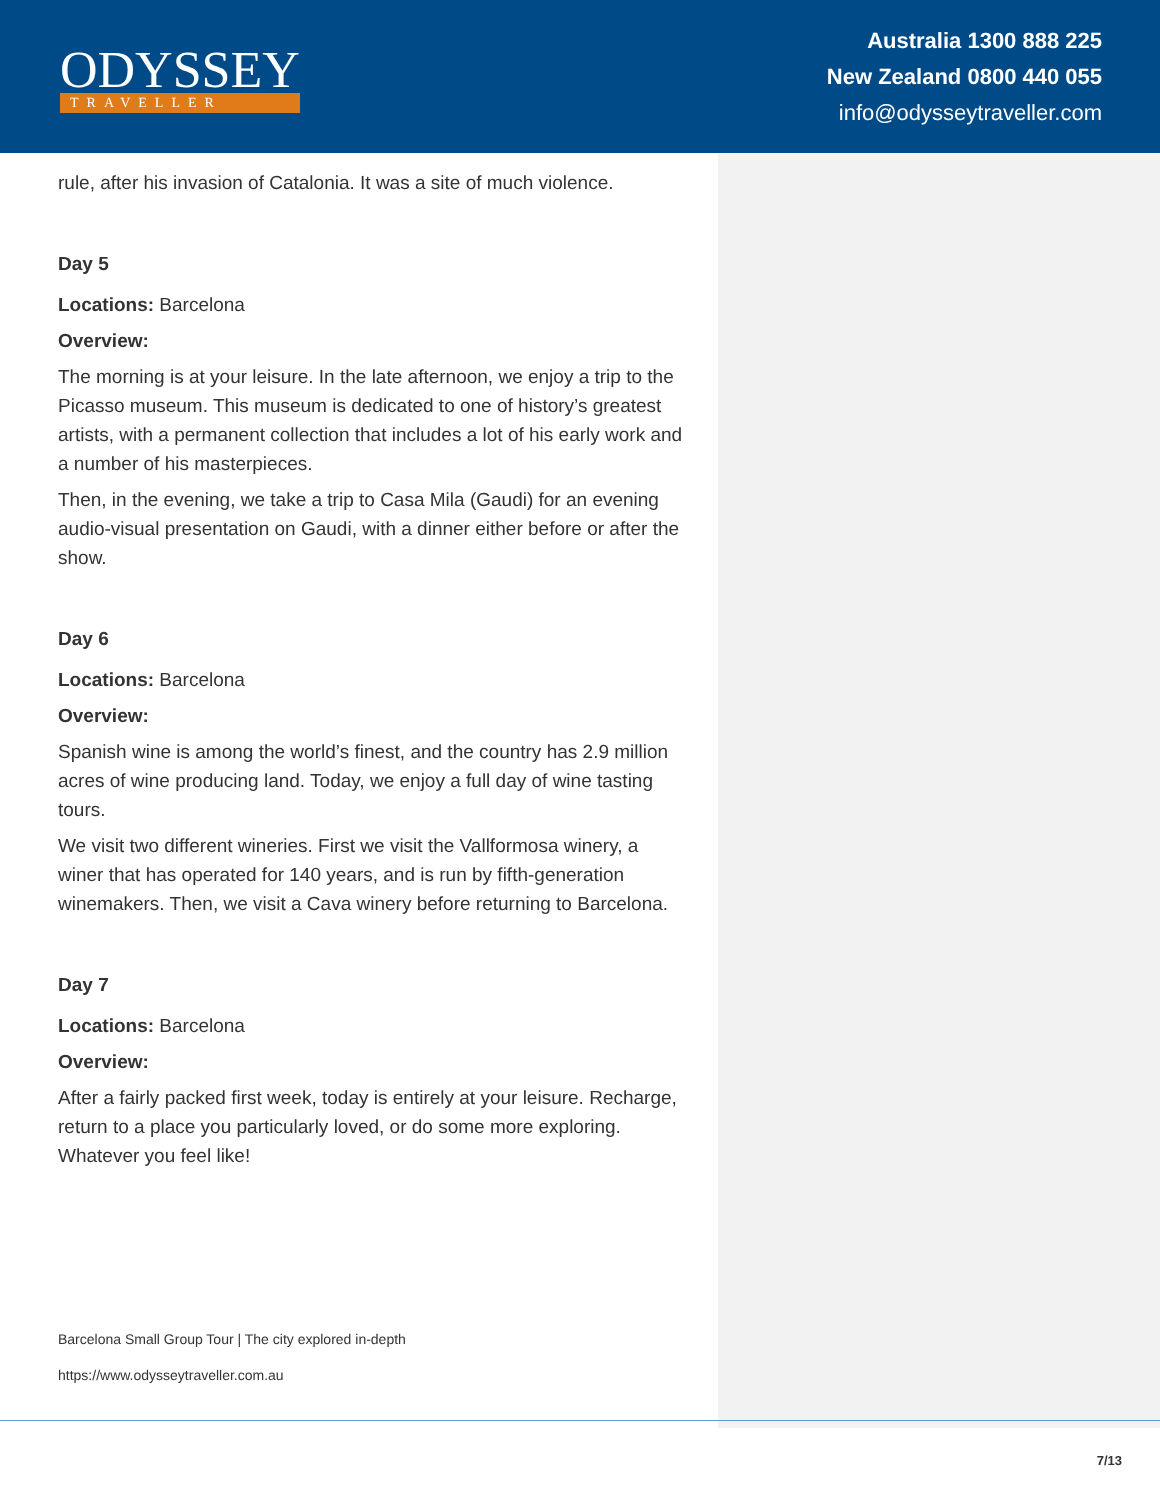ODYSSEY
TRAVELLER
Australia 1300 888 225
New Zealand 0800 440 055
info@odysseytraveller.com
rule, after his invasion of Catalonia. It was a site of much violence.
Day 5
Locations: Barcelona
Overview:
The morning is at your leisure. In the late afternoon, we enjoy a trip to the Picasso museum. This museum is dedicated to one of history’s greatest artists, with a permanent collection that includes a lot of his early work and a number of his masterpieces.
Then, in the evening, we take a trip to Casa Mila (Gaudi) for an evening audio-visual presentation on Gaudi, with a dinner either before or after the show.
Day 6
Locations: Barcelona
Overview:
Spanish wine is among the world’s finest, and the country has 2.9 million acres of wine producing land. Today, we enjoy a full day of wine tasting tours.
We visit two different wineries. First we visit the Vallformosa winery, a winer that has operated for 140 years, and is run by fifth-generation winemakers. Then, we visit a Cava winery before returning to Barcelona.
Day 7
Locations: Barcelona
Overview:
After a fairly packed first week, today is entirely at your leisure. Recharge, return to a place you particularly loved, or do some more exploring. Whatever you feel like!
Barcelona Small Group Tour | The city explored in-depth
https://www.odysseytraveller.com.au
7/13